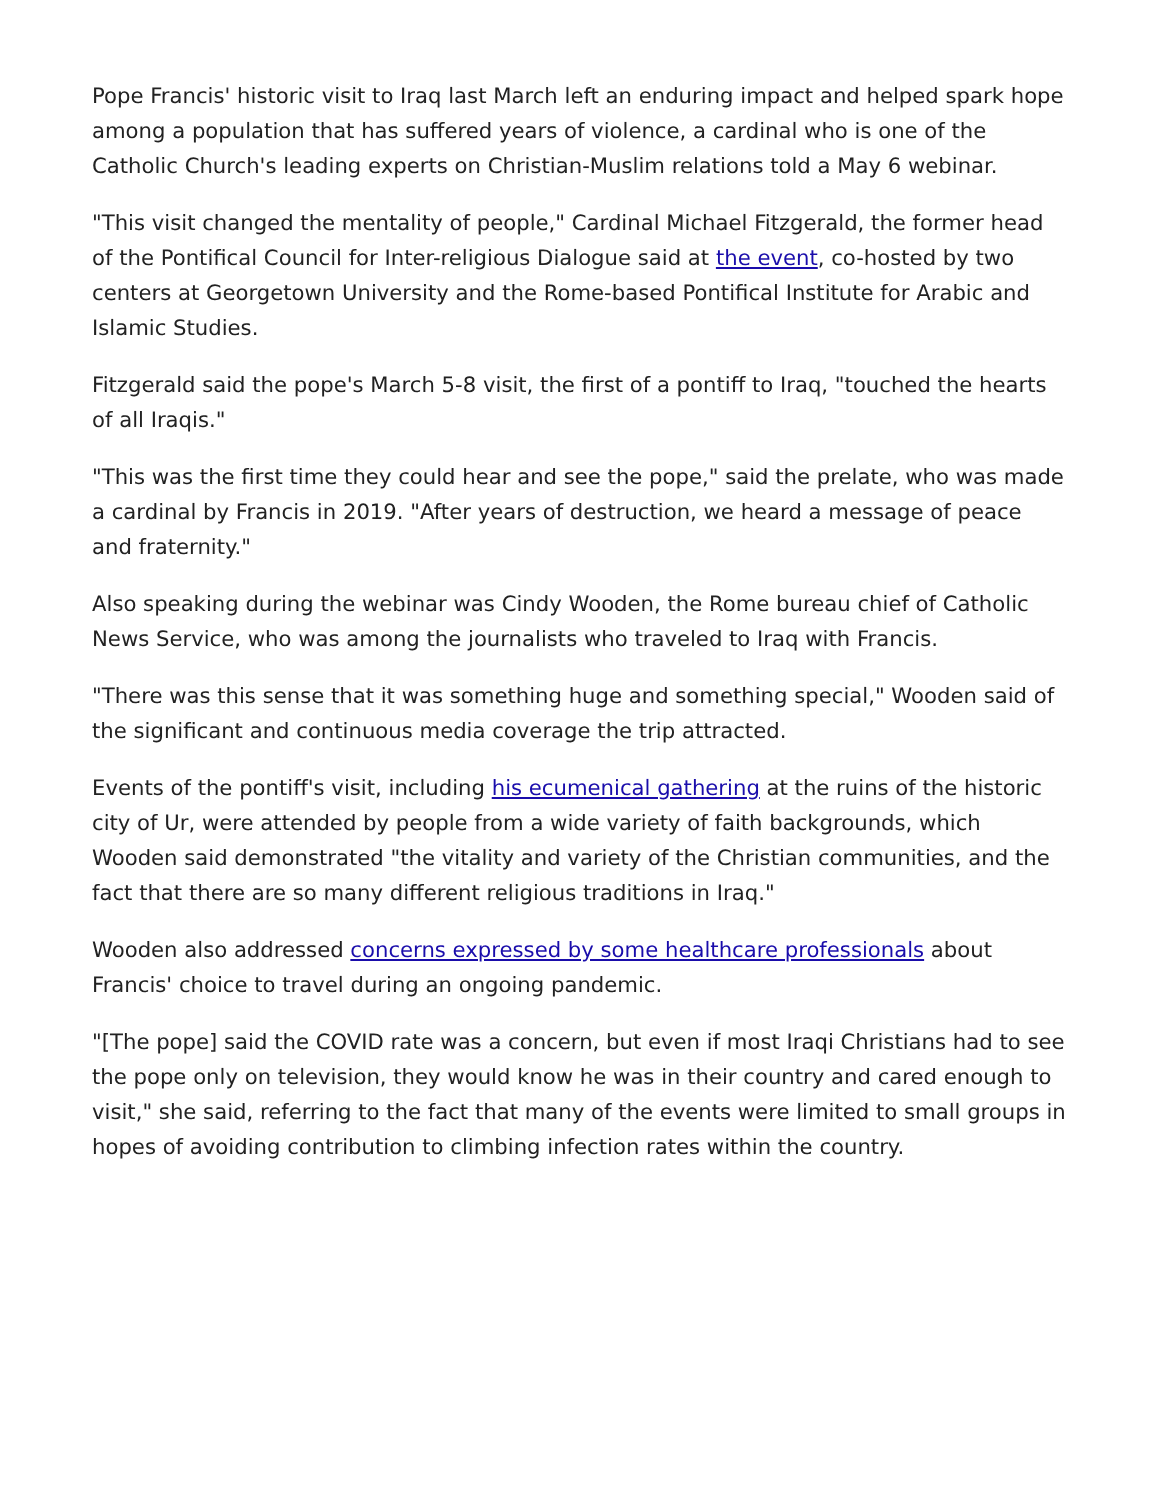Pope Francis' historic visit to Iraq last March left an enduring impact and helped spark hope among a population that has suffered years of violence, a cardinal who is one of the Catholic Church's leading experts on Christian-Muslim relations told a May 6 webinar.
"This visit changed the mentality of people," Cardinal Michael Fitzgerald, the former head of the Pontifical Council for Inter-religious Dialogue said at the event, co-hosted by two centers at Georgetown University and the Rome-based Pontifical Institute for Arabic and Islamic Studies.
Fitzgerald said the pope's March 5-8 visit, the first of a pontiff to Iraq, "touched the hearts of all Iraqis."
"This was the first time they could hear and see the pope," said the prelate, who was made a cardinal by Francis in 2019. "After years of destruction, we heard a message of peace and fraternity."
Also speaking during the webinar was Cindy Wooden, the Rome bureau chief of Catholic News Service, who was among the journalists who traveled to Iraq with Francis.
"There was this sense that it was something huge and something special," Wooden said of the significant and continuous media coverage the trip attracted.
Events of the pontiff's visit, including his ecumenical gathering at the ruins of the historic city of Ur, were attended by people from a wide variety of faith backgrounds, which Wooden said demonstrated "the vitality and variety of the Christian communities, and the fact that there are so many different religious traditions in Iraq."
Wooden also addressed concerns expressed by some healthcare professionals about Francis' choice to travel during an ongoing pandemic.
"[The pope] said the COVID rate was a concern, but even if most Iraqi Christians had to see the pope only on television, they would know he was in their country and cared enough to visit," she said, referring to the fact that many of the events were limited to small groups in hopes of avoiding contribution to climbing infection rates within the country.